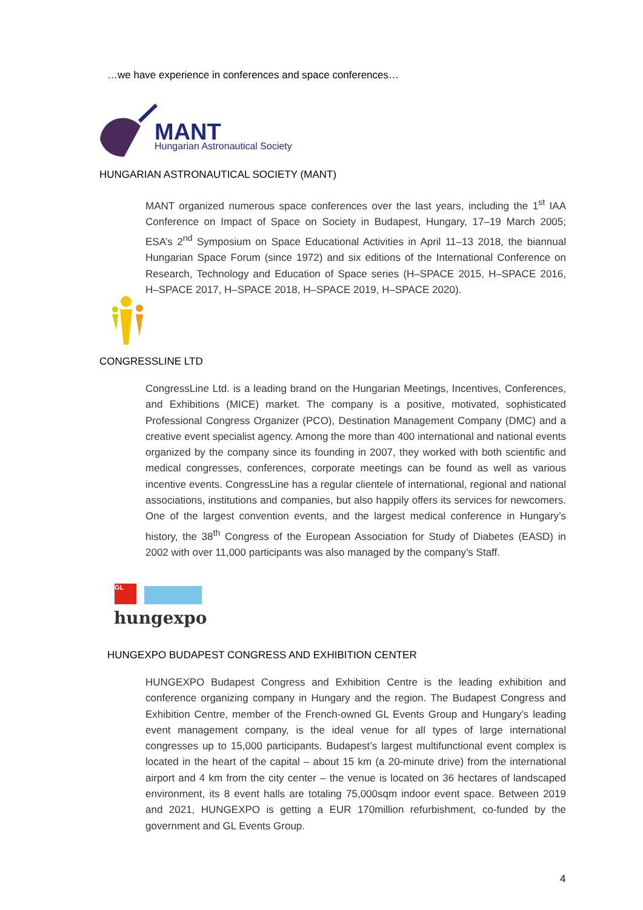…we have experience in conferences and space conferences…
MANT
Hungarian Astronautical Society
HUNGARIAN ASTRONAUTICAL SOCIETY (MANT)
MANT organized numerous space conferences over the last years, including the 1<sup>st</sup> IAA Conference on Impact of Space on Society in Budapest, Hungary, 17–19 March 2005; ESA’s 2<sup>nd</sup> Symposium on Space Educational Activities in April 11–13 2018, the biannual Hungarian Space Forum (since 1972) and six editions of the International Conference on Research, Technology and Education of Space series (H–SPACE 2015, H–SPACE 2016, H–SPACE 2017, H–SPACE 2018, H–SPACE 2019, H–SPACE 2020).
CONGRESSLINE LTD
CongressLine Ltd. is a leading brand on the Hungarian Meetings, Incentives, Conferences, and Exhibitions (MICE) market. The company is a positive, motivated, sophisticated Professional Congress Organizer (PCO), Destination Management Company (DMC) and a creative event specialist agency. Among the more than 400 international and national events organized by the company since its founding in 2007, they worked with both scientific and medical congresses, conferences, corporate meetings can be found as well as various incentive events. CongressLine has a regular clientele of international, regional and national associations, institutions and companies, but also happily offers its services for newcomers. One of the largest convention events, and the largest medical conference in Hungary’s history, the 38<sup>th</sup> Congress of the European Association for Study of Diabetes (EASD) in 2002 with over 11,000 participants was also managed by the company’s Staff.
GL
hungexpo
HUNGEXPO BUDAPEST CONGRESS AND EXHIBITION CENTER
HUNGEXPO Budapest Congress and Exhibition Centre is the leading exhibition and conference organizing company in Hungary and the region. The Budapest Congress and Exhibition Centre, member of the French-owned GL Events Group and Hungary’s leading event management company, is the ideal venue for all types of large international congresses up to 15,000 participants. Budapest’s largest multifunctional event complex is located in the heart of the capital – about 15 km (a 20-minute drive) from the international airport and 4 km from the city center – the venue is located on 36 hectares of landscaped environment, its 8 event halls are totaling 75,000sqm indoor event space. Between 2019 and 2021, HUNGEXPO is getting a EUR 170million refurbishment, co-funded by the government and GL Events Group.
4